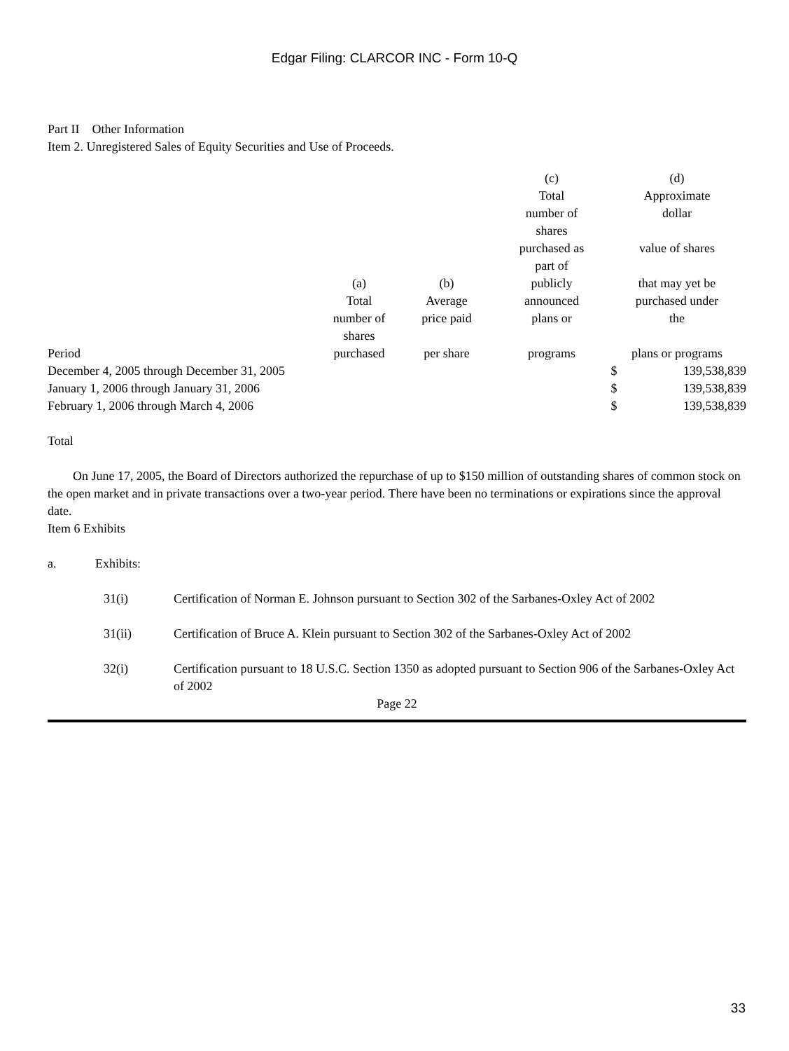Edgar Filing: CLARCOR INC - Form 10-Q
Part II Other Information
Item 2. Unregistered Sales of Equity Securities and Use of Proceeds.
| Period | (a) Total number of shares purchased | (b) Average price paid per share | (c) Total number of shares purchased as part of publicly announced plans or programs | (d) Approximate dollar value of shares that may yet be purchased under the plans or programs | |
| --- | --- | --- | --- | --- | --- |
| December 4, 2005 through December 31, 2005 | | | | $ | 139,538,839 |
| January 1, 2006 through January 31, 2006 | | | | $ | 139,538,839 |
| February 1, 2006 through March 4, 2006 | | | | $ | 139,538,839 |
| Total | | | | | |
On June 17, 2005, the Board of Directors authorized the repurchase of up to $150 million of outstanding shares of common stock on the open market and in private transactions over a two-year period. There have been no terminations or expirations since the approval date.
Item 6 Exhibits
a. Exhibits:
| | 31(i) | Certification of Norman E. Johnson pursuant to Section 302 of the Sarbanes-Oxley Act of 2002 |
| | 31(ii) | Certification of Bruce A. Klein pursuant to Section 302 of the Sarbanes-Oxley Act of 2002 |
| | 32(i) | Certification pursuant to 18 U.S.C. Section 1350 as adopted pursuant to Section 906 of the Sarbanes-Oxley Act of 2002 |
Page 22
33